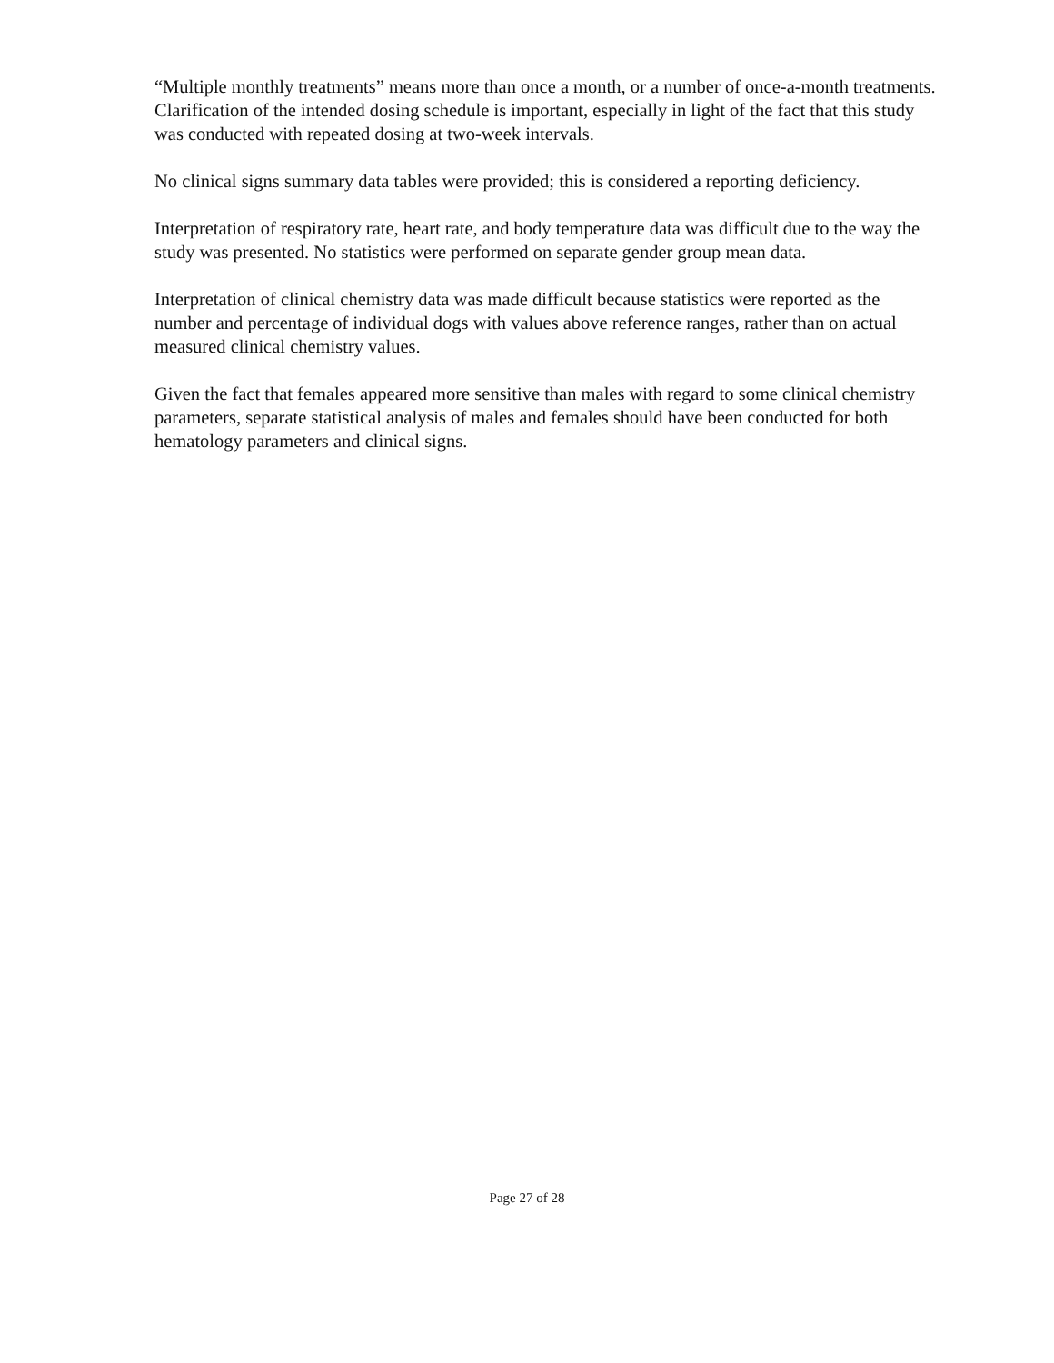“Multiple monthly treatments” means more than once a month, or a number of once-a-month treatments. Clarification of the intended dosing schedule is important, especially in light of the fact that this study was conducted with repeated dosing at two-week intervals.
No clinical signs summary data tables were provided; this is considered a reporting deficiency.
Interpretation of respiratory rate, heart rate, and body temperature data was difficult due to the way the study was presented. No statistics were performed on separate gender group mean data.
Interpretation of clinical chemistry data was made difficult because statistics were reported as the number and percentage of individual dogs with values above reference ranges, rather than on actual measured clinical chemistry values.
Given the fact that females appeared more sensitive than males with regard to some clinical chemistry parameters, separate statistical analysis of males and females should have been conducted for both hematology parameters and clinical signs.
Page 27 of 28